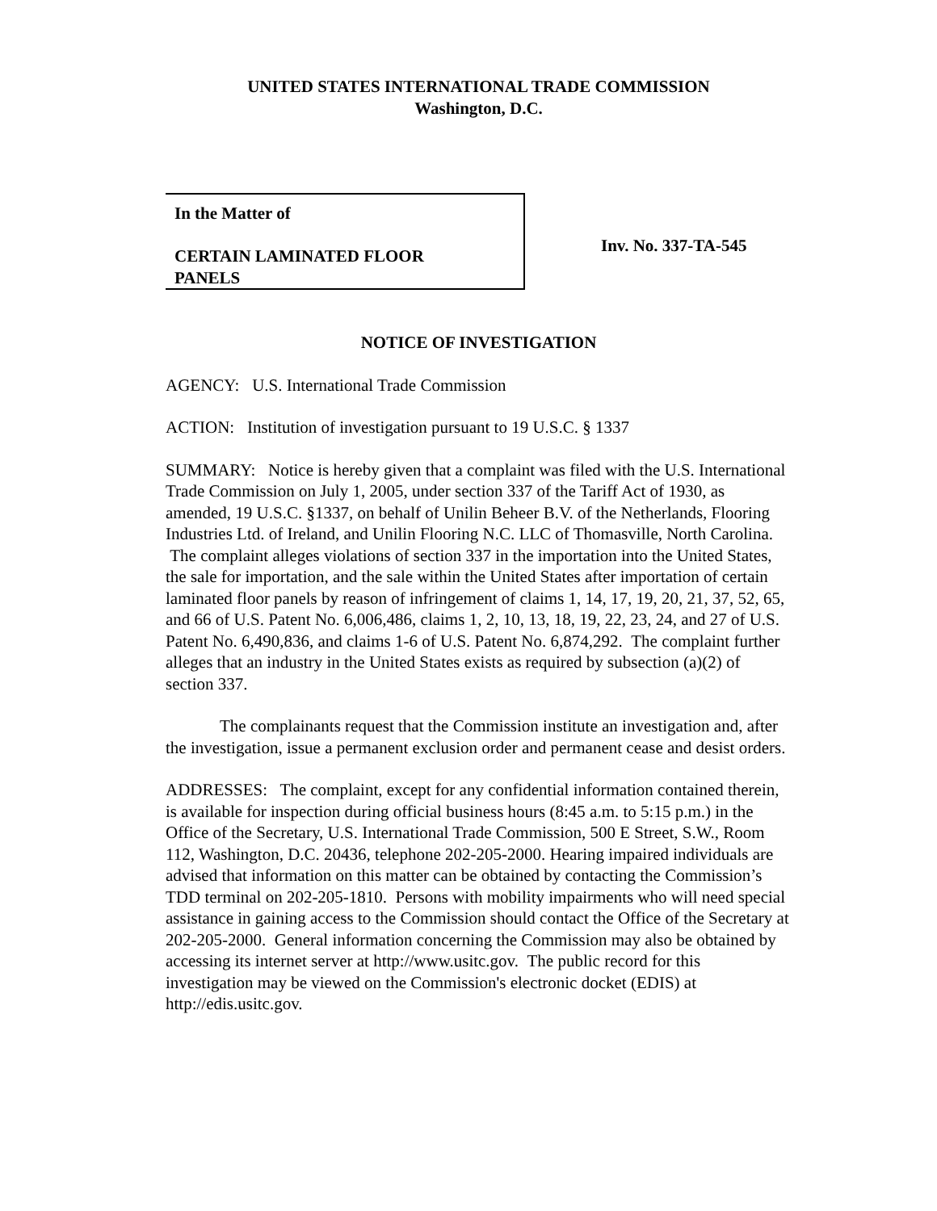UNITED STATES INTERNATIONAL TRADE COMMISSION
Washington, D.C.
In the Matter of
CERTAIN LAMINATED FLOOR
PANELS
Inv. No. 337-TA-545
NOTICE OF INVESTIGATION
AGENCY: U.S. International Trade Commission
ACTION: Institution of investigation pursuant to 19 U.S.C. § 1337
SUMMARY: Notice is hereby given that a complaint was filed with the U.S. International Trade Commission on July 1, 2005, under section 337 of the Tariff Act of 1930, as amended, 19 U.S.C. §1337, on behalf of Unilin Beheer B.V. of the Netherlands, Flooring Industries Ltd. of Ireland, and Unilin Flooring N.C. LLC of Thomasville, North Carolina. The complaint alleges violations of section 337 in the importation into the United States, the sale for importation, and the sale within the United States after importation of certain laminated floor panels by reason of infringement of claims 1, 14, 17, 19, 20, 21, 37, 52, 65, and 66 of U.S. Patent No. 6,006,486, claims 1, 2, 10, 13, 18, 19, 22, 23, 24, and 27 of U.S. Patent No. 6,490,836, and claims 1-6 of U.S. Patent No. 6,874,292. The complaint further alleges that an industry in the United States exists as required by subsection (a)(2) of section 337.
The complainants request that the Commission institute an investigation and, after the investigation, issue a permanent exclusion order and permanent cease and desist orders.
ADDRESSES: The complaint, except for any confidential information contained therein, is available for inspection during official business hours (8:45 a.m. to 5:15 p.m.) in the Office of the Secretary, U.S. International Trade Commission, 500 E Street, S.W., Room 112, Washington, D.C. 20436, telephone 202-205-2000. Hearing impaired individuals are advised that information on this matter can be obtained by contacting the Commission’s TDD terminal on 202-205-1810. Persons with mobility impairments who will need special assistance in gaining access to the Commission should contact the Office of the Secretary at 202-205-2000. General information concerning the Commission may also be obtained by accessing its internet server at http://www.usitc.gov. The public record for this investigation may be viewed on the Commission's electronic docket (EDIS) at http://edis.usitc.gov.